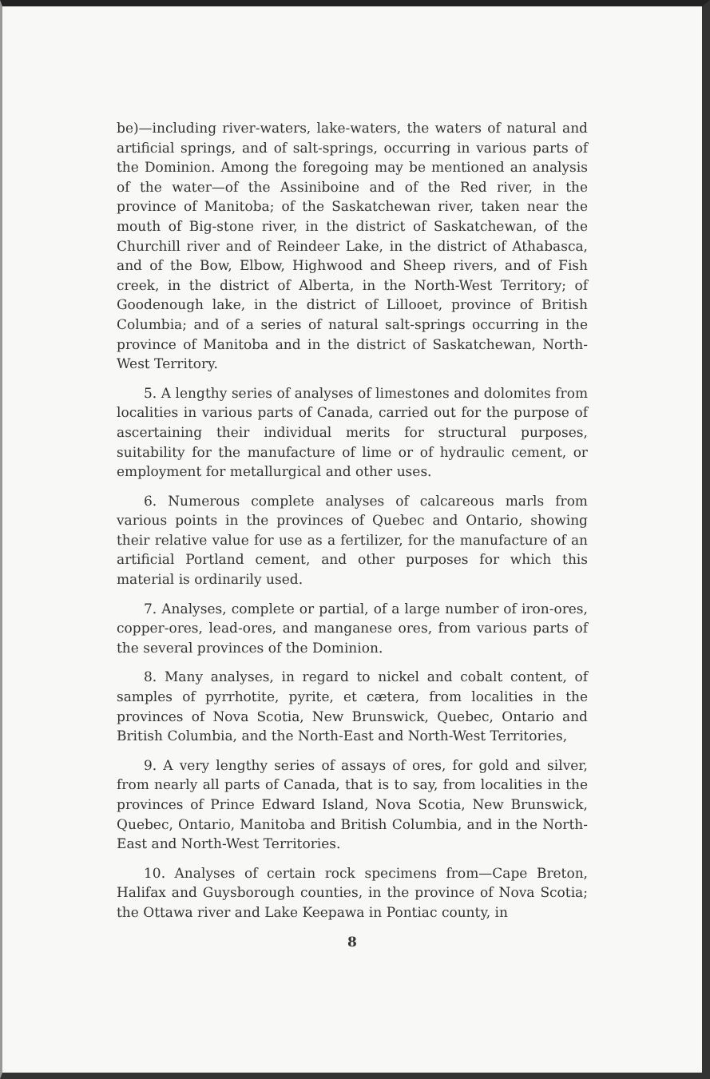be)—including river-waters, lake-waters, the waters of natural and artificial springs, and of salt-springs, occurring in various parts of the Dominion. Among the foregoing may be mentioned an analysis of the water—of the Assiniboine and of the Red river, in the province of Manitoba; of the Saskatchewan river, taken near the mouth of Big-stone river, in the district of Saskatchewan, of the Churchill river and of Reindeer Lake, in the district of Athabasca, and of the Bow, Elbow, Highwood and Sheep rivers, and of Fish creek, in the district of Alberta, in the North-West Territory; of Goodenough lake, in the district of Lillooet, province of British Columbia; and of a series of natural salt-springs occurring in the province of Manitoba and in the district of Saskatchewan, North-West Territory.
5. A lengthy series of analyses of limestones and dolomites from localities in various parts of Canada, carried out for the purpose of ascertaining their individual merits for structural purposes, suitability for the manufacture of lime or of hydraulic cement, or employment for metallurgical and other uses.
6. Numerous complete analyses of calcareous marls from various points in the provinces of Quebec and Ontario, showing their relative value for use as a fertilizer, for the manufacture of an artificial Portland cement, and other purposes for which this material is ordinarily used.
7. Analyses, complete or partial, of a large number of iron-ores, copper-ores, lead-ores, and manganese ores, from various parts of the several provinces of the Dominion.
8. Many analyses, in regard to nickel and cobalt content, of samples of pyrrhotite, pyrite, et cætera, from localities in the provinces of Nova Scotia, New Brunswick, Quebec, Ontario and British Columbia, and the North-East and North-West Territories,
9. A very lengthy series of assays of ores, for gold and silver, from nearly all parts of Canada, that is to say, from localities in the provinces of Prince Edward Island, Nova Scotia, New Brunswick, Quebec, Ontario, Manitoba and British Columbia, and in the North-East and North-West Territories.
10. Analyses of certain rock specimens from—Cape Breton, Halifax and Guysborough counties, in the province of Nova Scotia; the Ottawa river and Lake Keepawa in Pontiac county, in
8